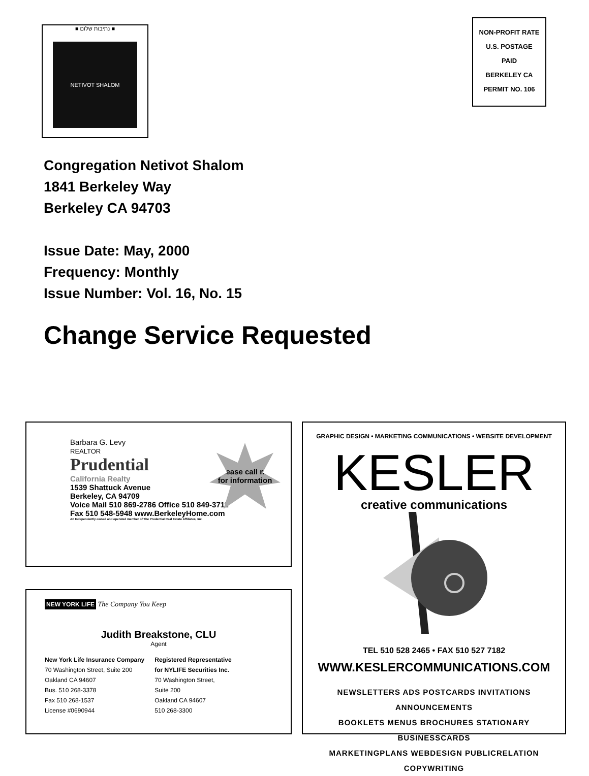■ נתיבות שלום ■
NETIVOT SHALOM
NON-PROFIT RATE
U.S. POSTAGE
PAID
BERKELEY CA
PERMIT NO. 106
Congregation Netivot Shalom
1841 Berkeley Way
Berkeley CA 94703
Issue Date: May, 2000
Frequency: Monthly
Issue Number: Vol. 16, No. 15
Change Service Requested
Barbara G. Levy
REALTOR
Prudential
California Realty
1539 Shattuck Avenue
Berkeley, CA 94709
Voice Mail 510 869-2786 Office 510 849-3711
Fax 510 548-5948 www.BerkeleyHome.com
An Independently owned and operated member of The Prudential Real Estate Affiliates, Inc.
please call me
for information
NEW YORK LIFE The Company You Keep
Judith Breakstone, CLU
Agent
New York Life Insurance Company
70 Washington Street, Suite 200
Oakland CA 94607
Bus. 510 268-3378
Fax 510 268-1537
License #0690944
Registered Representative
for NYLIFE Securities Inc.
70 Washington Street,
Suite 200
Oakland CA 94607
510 268-3300
GRAPHIC DESIGN • MARKETING COMMUNICATIONS • WEBSITE DEVELOPMENT
KESLER
creative communications
TEL 510 528 2465 • FAX 510 527 7182
WWW.KESLERCOMMUNICATIONS.COM
NEWSLETTERS ADS POSTCARDS INVITATIONS ANNOUNCEMENTS
BOOKLETS MENUS BROCHURES STATIONARY BUSINESSCARDS
MARKETINGPLANS WEBDESIGN PUBLICRELATION COPYWRITING